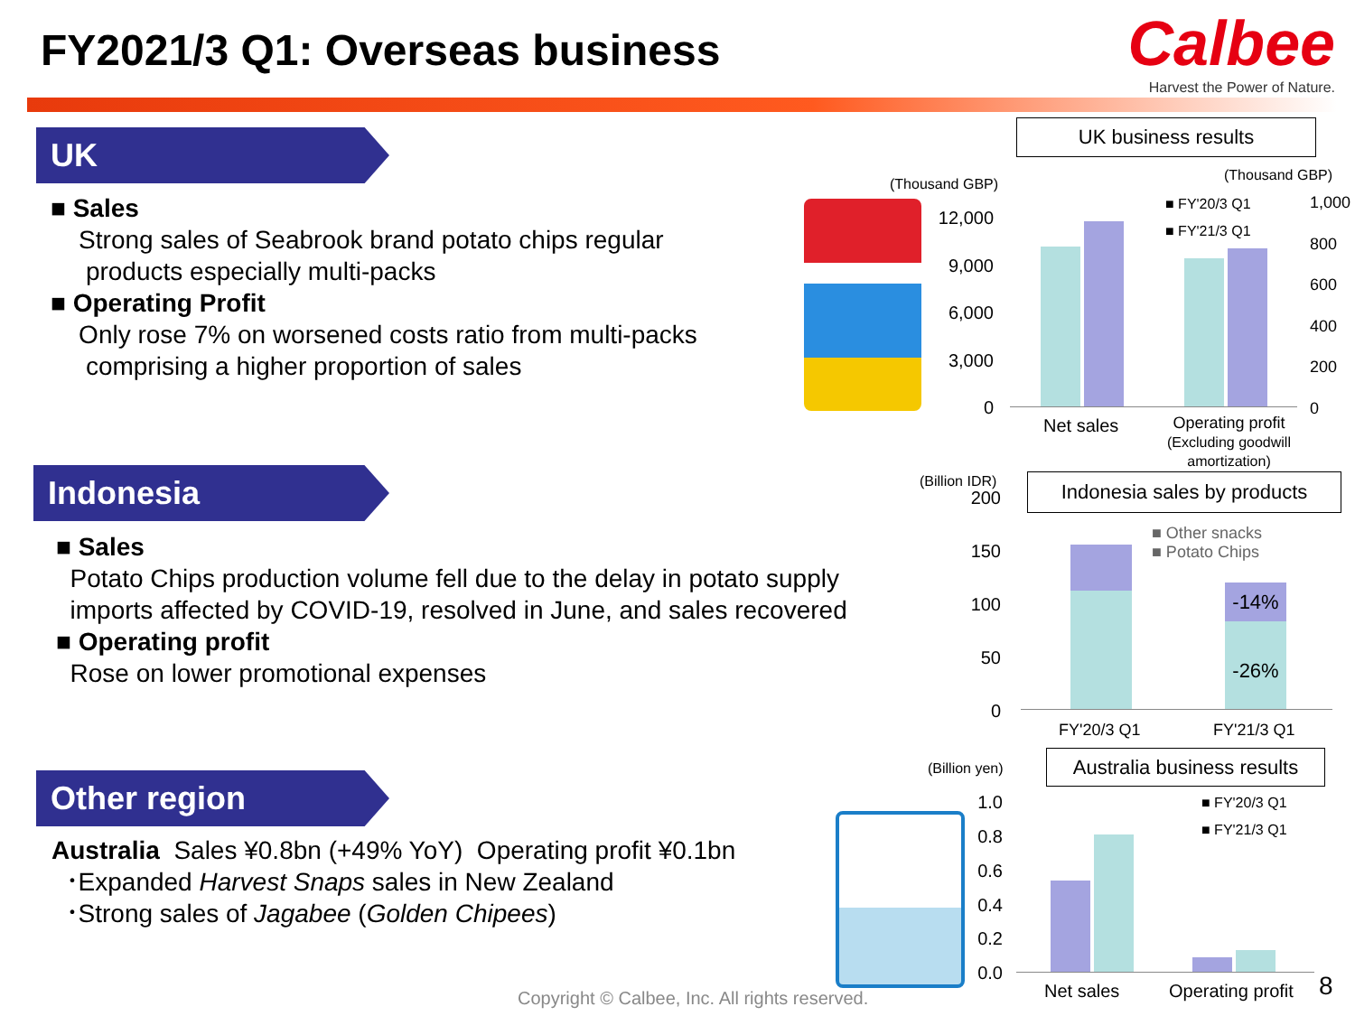FY2021/3 Q1: Overseas business
Calbee
Harvest the Power of Nature.
UK
■ Sales
Strong sales of Seabrook brand potato chips regular
products especially multi-packs
■ Operating Profit
Only rose 7% on worsened costs ratio from multi-packs
comprising a higher proportion of sales
UK business results
(Thousand GBP)
(Thousand GBP)
12,000
9,000
6,000
3,000
0
1,000
800
600
400
200
0
■ FY'20/3 Q1
■ FY'21/3 Q1
Net sales
Operating profit
(Excluding goodwill
amortization)
Indonesia
■ Sales
Potato Chips production volume fell due to the delay in potato supply
imports affected by COVID-19, resolved in June, and sales recovered
■ Operating profit
Rose on lower promotional expenses
(Billion IDR)
Indonesia sales by products
200
150
100
50
0
■ Other snacks
■ Potato Chips
-14%
-26%
FY'20/3 Q1 FY'21/3 Q1
Other region
Australia Sales ¥0.8bn (+49% YoY) Operating profit ¥0.1bn
･Expanded Harvest Snaps sales in New Zealand
･Strong sales of Jagabee (Golden Chipees)
(Billion yen)
Australia business results
1.0
0.8
0.6
0.4
0.2
0.0
■ FY'20/3 Q1
■ FY'21/3 Q1
Net sales Operating profit
Copyright © Calbee, Inc. All rights reserved.
8